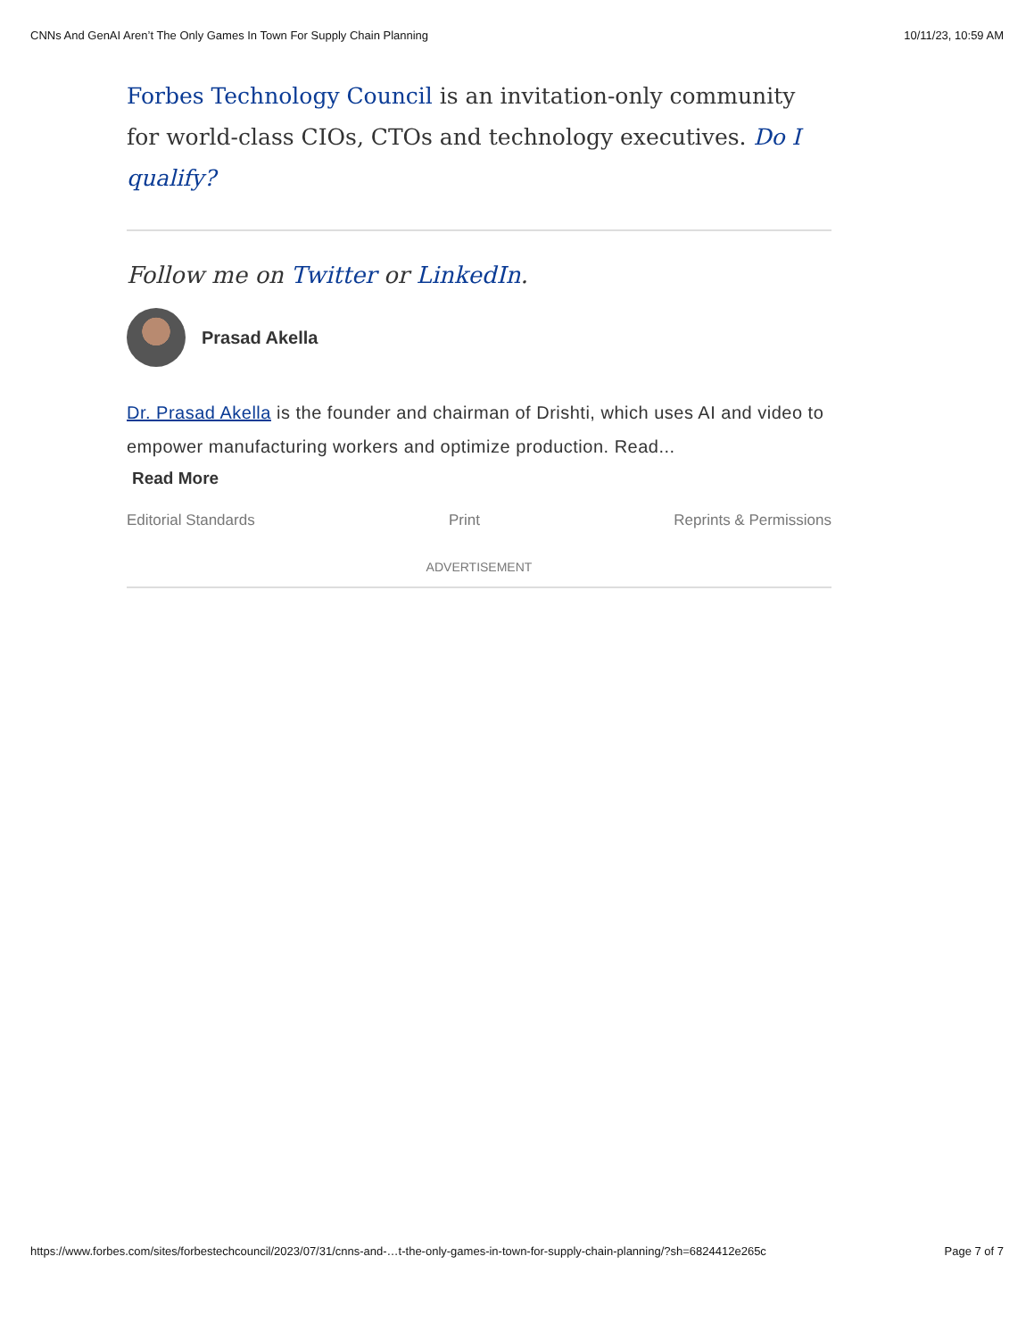CNNs And GenAI Aren’t The Only Games In Town For Supply Chain Planning 10/11/23, 10:59 AM
Forbes Technology Council is an invitation-only community for world-class CIOs, CTOs and technology executives. Do I qualify?
Follow me on Twitter or LinkedIn.
Prasad Akella
Dr. Prasad Akella is the founder and chairman of Drishti, which uses AI and video to empower manufacturing workers and optimize production. Read...
Read More
Editorial Standards Print Reprints & Permissions
ADVERTISEMENT
https://www.forbes.com/sites/forbestechcouncil/2023/07/31/cnns-and-…t-the-only-games-in-town-for-supply-chain-planning/?sh=6824412e265c Page 7 of 7